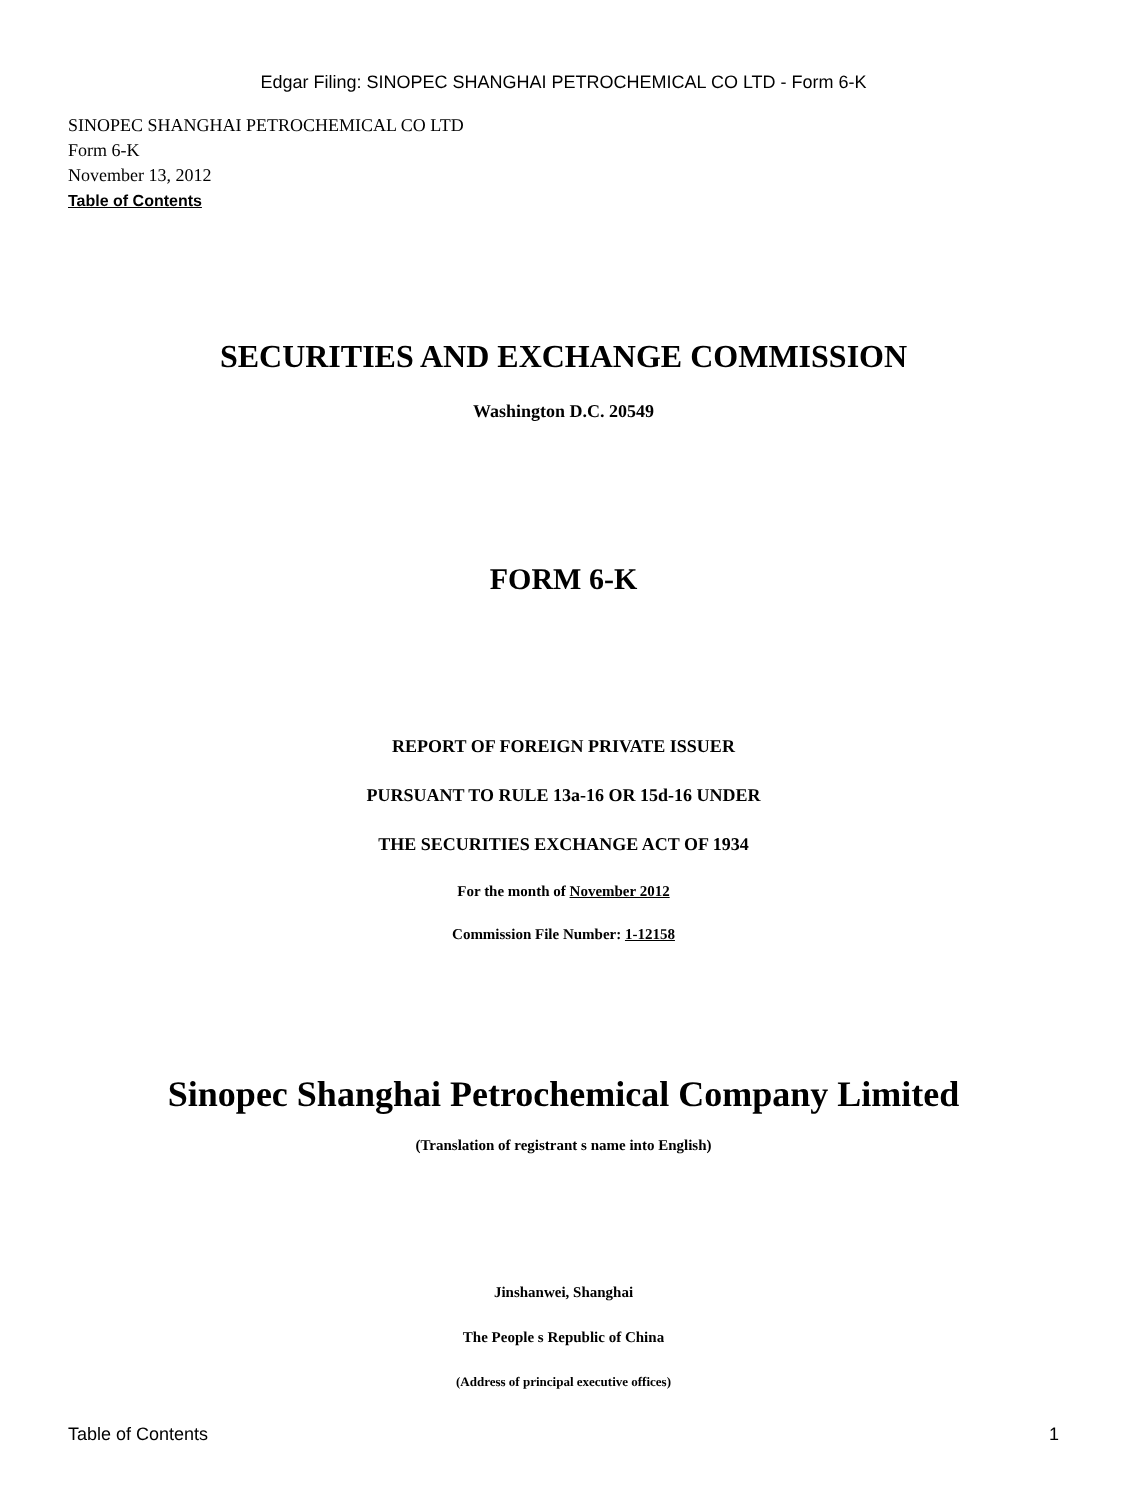Edgar Filing: SINOPEC SHANGHAI PETROCHEMICAL CO LTD - Form 6-K
SINOPEC SHANGHAI PETROCHEMICAL CO LTD
Form 6-K
November 13, 2012
Table of Contents
SECURITIES AND EXCHANGE COMMISSION
Washington D.C. 20549
FORM 6-K
REPORT OF FOREIGN PRIVATE ISSUER
PURSUANT TO RULE 13a-16 OR 15d-16 UNDER
THE SECURITIES EXCHANGE ACT OF 1934
For the month of November 2012
Commission File Number: 1-12158
Sinopec Shanghai Petrochemical Company Limited
(Translation of registrant s name into English)
Jinshanwei, Shanghai
The People s Republic of China
(Address of principal executive offices)
Table of Contents 1